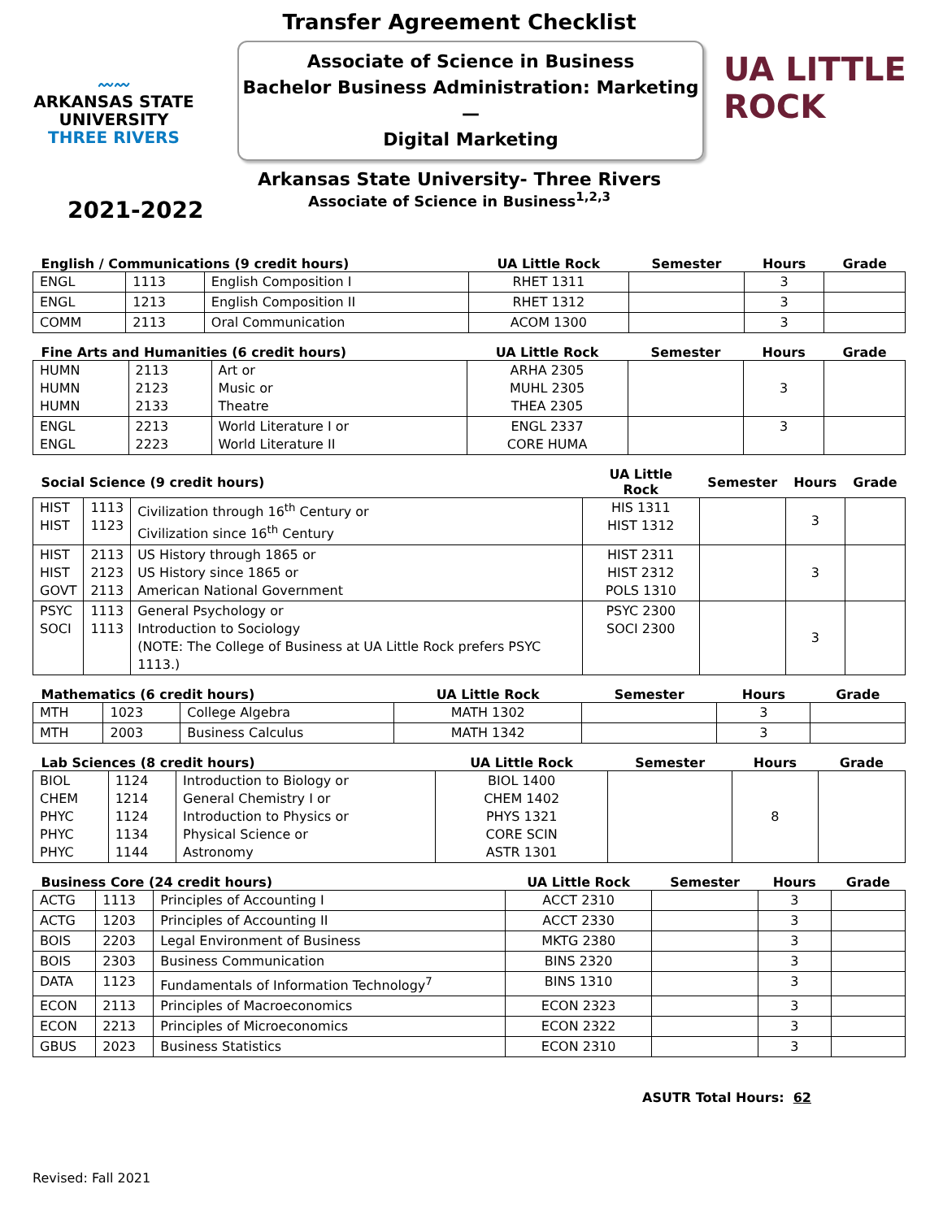〰〰
ARKANSAS STATE
UNIVERSITY
THREE RIVERS
Transfer Agreement Checklist
Associate of Science in Business
Bachelor Business Administration: Marketing—
Digital Marketing
Arkansas State University- Three Rivers
Associate of Science in Business<sup>1,2,3</sup>
UA LITTLE ROCK
2021-2022
| English / Communications (9 credit hours) | | | UA Little Rock | Semester | Hours | Grade |
| --- | --- | --- | --- | --- | --- | --- |
| ENGL | 1113 | English Composition I | RHET 1311 | | 3 | |
| ENGL | 1213 | English Composition II | RHET 1312 | | 3 | |
| COMM | 2113 | Oral Communication | ACOM 1300 | | 3 | |
| Fine Arts and Humanities (6 credit hours) | | | UA Little Rock | Semester | Hours | Grade |
| --- | --- | --- | --- | --- | --- | --- |
| HUMN HUMN HUMN | 2113 2123 2133 | Art or Music or Theatre | ARHA 2305 MUHL 2305 THEA 2305 | | 3 | |
| ENGL ENGL | 2213 2223 | World Literature I or World Literature II | ENGL 2337 CORE HUMA | | 3 | |
| Social Science (9 credit hours) | | | UA Little Rock | Semester | Hours | Grade |
| --- | --- | --- | --- | --- | --- | --- |
| HIST HIST | 1113 1123 | Civilization through 16<sup>th</sup> Century or Civilization since 16<sup>th</sup> Century | HIS 1311 HIST 1312 | | 3 | |
| HIST HIST GOVT | 2113 2123 2113 | US History through 1865 or US History since 1865 or American National Government | HIST 2311 HIST 2312 POLS 1310 | | 3 | |
| PSYC SOCI | 1113 1113 | General Psychology or Introduction to Sociology (NOTE: The College of Business at UA Little Rock prefers PSYC 1113.) | PSYC 2300 SOCI 2300 | | 3 | |
| Mathematics (6 credit hours) | | | UA Little Rock | Semester | Hours | Grade |
| --- | --- | --- | --- | --- | --- | --- |
| MTH | 1023 | College Algebra | MATH 1302 | | 3 | |
| MTH | 2003 | Business Calculus | MATH 1342 | | 3 | |
| Lab Sciences (8 credit hours) | | | UA Little Rock | Semester | Hours | Grade |
| --- | --- | --- | --- | --- | --- | --- |
| BIOL CHEM PHYC PHYC PHYC | 1124 1214 1124 1134 1144 | Introduction to Biology or General Chemistry I or Introduction to Physics or Physical Science or Astronomy | BIOL 1400 CHEM 1402 PHYS 1321 CORE SCIN ASTR 1301 | | 8 | |
| Business Core (24 credit hours) | | | UA Little Rock | Semester | Hours | Grade |
| --- | --- | --- | --- | --- | --- | --- |
| ACTG | 1113 | Principles of Accounting I | ACCT 2310 | | 3 | |
| ACTG | 1203 | Principles of Accounting II | ACCT 2330 | | 3 | |
| BOIS | 2203 | Legal Environment of Business | MKTG 2380 | | 3 | |
| BOIS | 2303 | Business Communication | BINS 2320 | | 3 | |
| DATA | 1123 | Fundamentals of Information Technology<sup>7</sup> | BINS 1310 | | 3 | |
| ECON | 2113 | Principles of Macroeconomics | ECON 2323 | | 3 | |
| ECON | 2213 | Principles of Microeconomics | ECON 2322 | | 3 | |
| GBUS | 2023 | Business Statistics | ECON 2310 | | 3 | |
ASUTR Total Hours: 62
Revised: Fall 2021